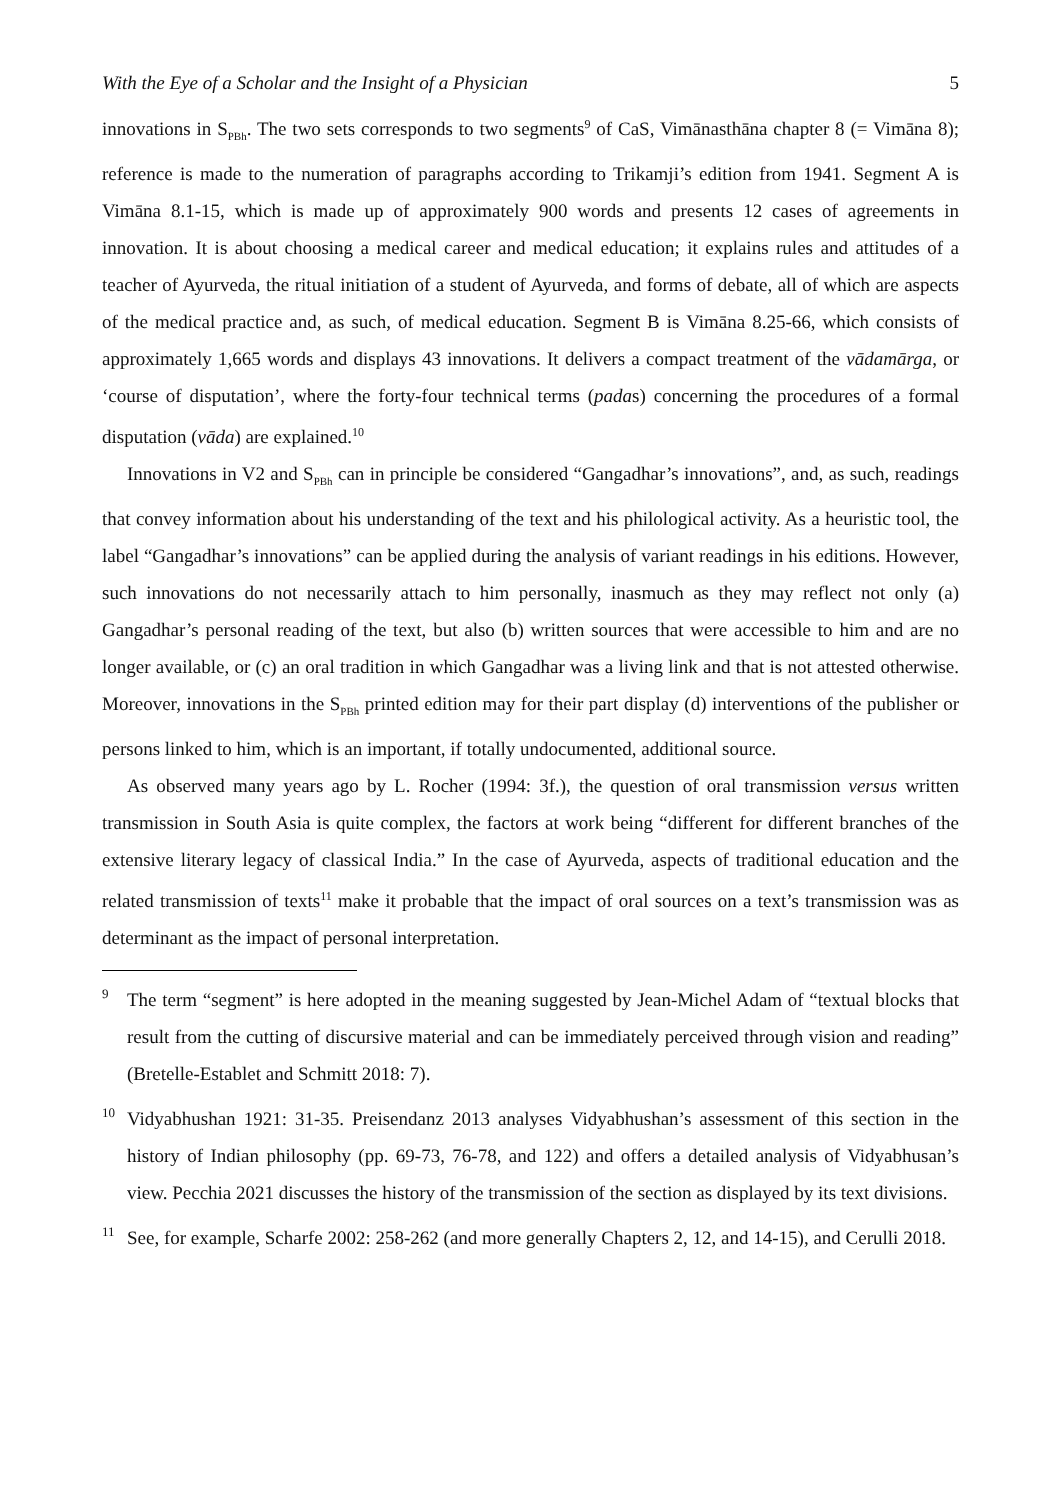With the Eye of a Scholar and the Insight of a Physician 5
innovations in S<sub>PBh</sub>. The two sets corresponds to two segments<sup>9</sup> of CaS, Vimānasthāna chapter 8 (= Vimāna 8); reference is made to the numeration of paragraphs according to Trikamji’s edition from 1941. Segment A is Vimāna 8.1-15, which is made up of approximately 900 words and presents 12 cases of agreements in innovation. It is about choosing a medical career and medical education; it explains rules and attitudes of a teacher of Ayurveda, the ritual initiation of a student of Ayurveda, and forms of debate, all of which are aspects of the medical practice and, as such, of medical education. Segment B is Vimāna 8.25-66, which consists of approximately 1,665 words and displays 43 innovations. It delivers a compact treatment of the vādamārga, or ‘course of disputation’, where the forty-four technical terms (padas) concerning the procedures of a formal disputation (vāda) are explained.<sup>10</sup>
Innovations in V2 and S<sub>PBh</sub> can in principle be considered “Gangadhar’s innovations”, and, as such, readings that convey information about his understanding of the text and his philological activity. As a heuristic tool, the label “Gangadhar’s innovations” can be applied during the analysis of variant readings in his editions. However, such innovations do not necessarily attach to him personally, inasmuch as they may reflect not only (a) Gangadhar’s personal reading of the text, but also (b) written sources that were accessible to him and are no longer available, or (c) an oral tradition in which Gangadhar was a living link and that is not attested otherwise. Moreover, innovations in the S<sub>PBh</sub> printed edition may for their part display (d) interventions of the publisher or persons linked to him, which is an important, if totally undocumented, additional source.
As observed many years ago by L. Rocher (1994: 3f.), the question of oral transmission versus written transmission in South Asia is quite complex, the factors at work being “different for different branches of the extensive literary legacy of classical India.” In the case of Ayurveda, aspects of traditional education and the related transmission of texts<sup>11</sup> make it probable that the impact of oral sources on a text’s transmission was as determinant as the impact of personal interpretation.
9 The term “segment” is here adopted in the meaning suggested by Jean-Michel Adam of “textual blocks that result from the cutting of discursive material and can be immediately perceived through vision and reading” (Bretelle-Establet and Schmitt 2018: 7).
10 Vidyabhushan 1921: 31-35. Preisendanz 2013 analyses Vidyabhushan’s assessment of this section in the history of Indian philosophy (pp. 69-73, 76-78, and 122) and offers a detailed analysis of Vidyabhusan’s view. Pecchia 2021 discusses the history of the transmission of the section as displayed by its text divisions.
11 See, for example, Scharfe 2002: 258-262 (and more generally Chapters 2, 12, and 14-15), and Cerulli 2018.